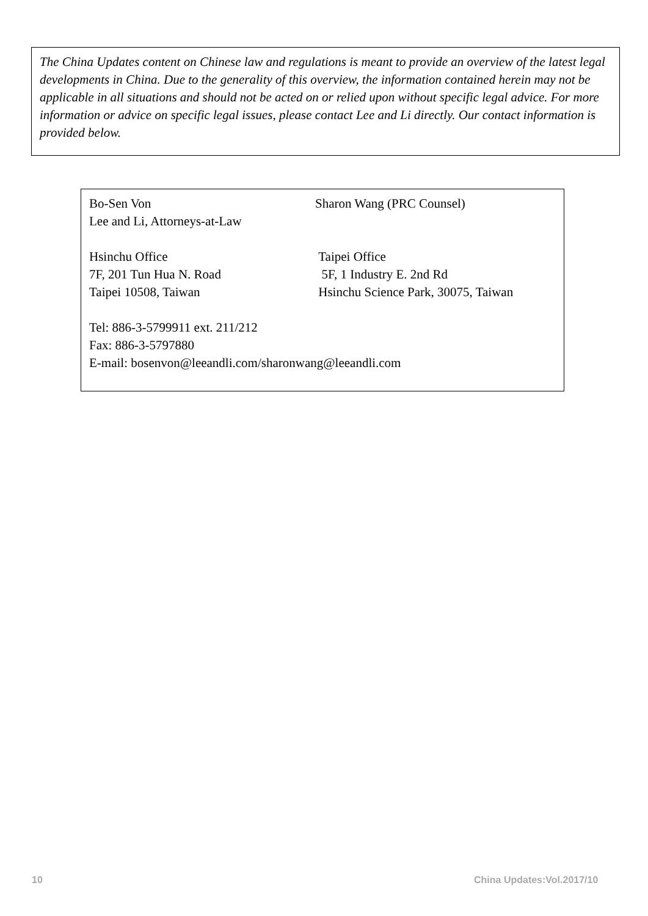The China Updates content on Chinese law and regulations is meant to provide an overview of the latest legal developments in China. Due to the generality of this overview, the information contained herein may not be applicable in all situations and should not be acted on or relied upon without specific legal advice. For more information or advice on specific legal issues, please contact Lee and Li directly. Our contact information is provided below.
Bo-Sen Von Sharon Wang (PRC Counsel)
Lee and Li, Attorneys-at-Law
Hsinchu Office Taipei Office
7F, 201 Tun Hua N. Road 5F, 1 Industry E. 2nd Rd
Taipei 10508, Taiwan Hsinchu Science Park, 30075, Taiwan
Tel: 886-3-5799911 ext. 211/212
Fax: 886-3-5797880
E-mail: bosenvon@leeandli.com/sharonwang@leeandli.com
10 China Updates:Vol.2017/10